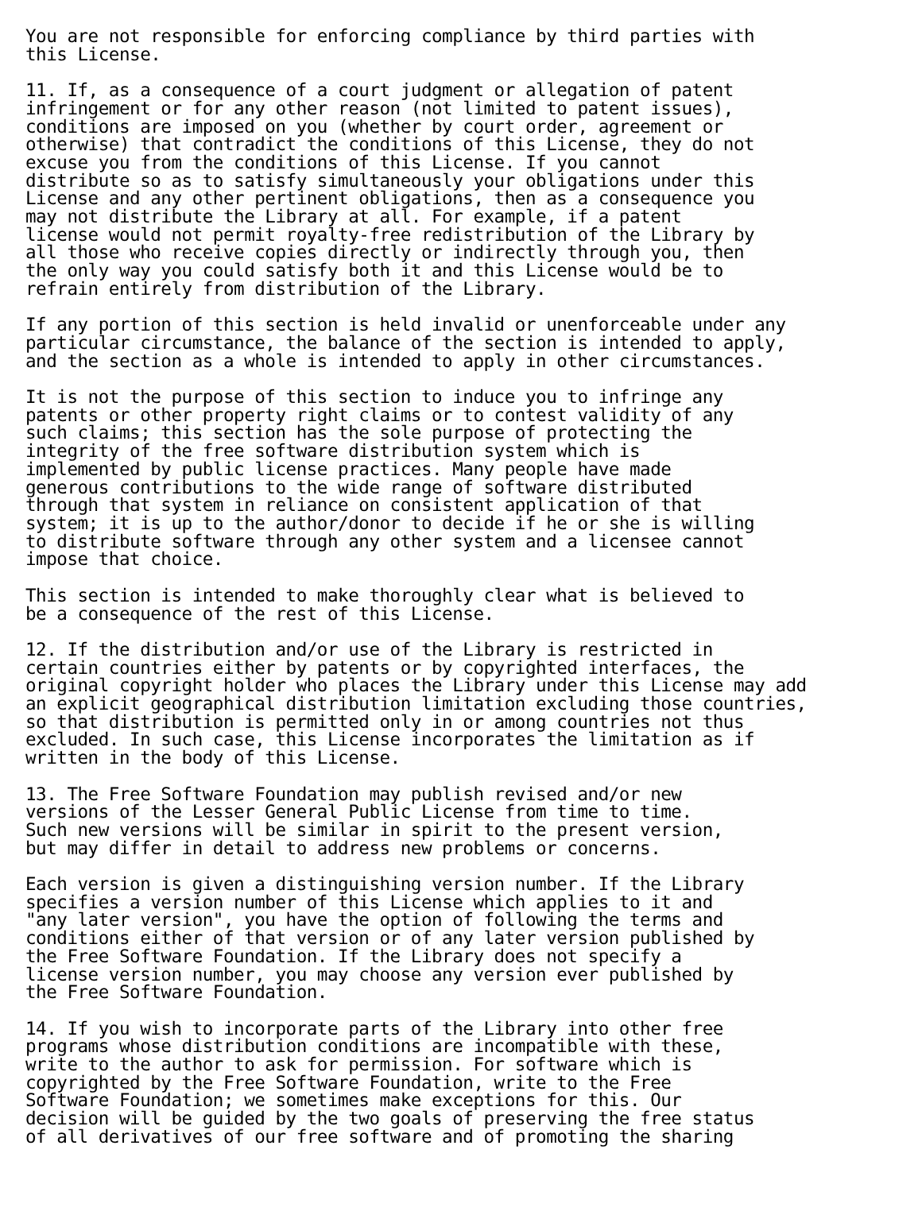You are not responsible for enforcing compliance by third parties with
this License.

11. If, as a consequence of a court judgment or allegation of patent
infringement or for any other reason (not limited to patent issues),
conditions are imposed on you (whether by court order, agreement or
otherwise) that contradict the conditions of this License, they do not
excuse you from the conditions of this License. If you cannot
distribute so as to satisfy simultaneously your obligations under this
License and any other pertinent obligations, then as a consequence you
may not distribute the Library at all. For example, if a patent
license would not permit royalty-free redistribution of the Library by
all those who receive copies directly or indirectly through you, then
the only way you could satisfy both it and this License would be to
refrain entirely from distribution of the Library.

If any portion of this section is held invalid or unenforceable under any
particular circumstance, the balance of the section is intended to apply,
and the section as a whole is intended to apply in other circumstances.

It is not the purpose of this section to induce you to infringe any
patents or other property right claims or to contest validity of any
such claims; this section has the sole purpose of protecting the
integrity of the free software distribution system which is
implemented by public license practices. Many people have made
generous contributions to the wide range of software distributed
through that system in reliance on consistent application of that
system; it is up to the author/donor to decide if he or she is willing
to distribute software through any other system and a licensee cannot
impose that choice.

This section is intended to make thoroughly clear what is believed to
be a consequence of the rest of this License.

12. If the distribution and/or use of the Library is restricted in
certain countries either by patents or by copyrighted interfaces, the
original copyright holder who places the Library under this License may add
an explicit geographical distribution limitation excluding those countries,
so that distribution is permitted only in or among countries not thus
excluded. In such case, this License incorporates the limitation as if
written in the body of this License.

13. The Free Software Foundation may publish revised and/or new
versions of the Lesser General Public License from time to time.
Such new versions will be similar in spirit to the present version,
but may differ in detail to address new problems or concerns.

Each version is given a distinguishing version number. If the Library
specifies a version number of this License which applies to it and
"any later version", you have the option of following the terms and
conditions either of that version or of any later version published by
the Free Software Foundation. If the Library does not specify a
license version number, you may choose any version ever published by
the Free Software Foundation.

14. If you wish to incorporate parts of the Library into other free
programs whose distribution conditions are incompatible with these,
write to the author to ask for permission. For software which is
copyrighted by the Free Software Foundation, write to the Free
Software Foundation; we sometimes make exceptions for this. Our
decision will be guided by the two goals of preserving the free status
of all derivatives of our free software and of promoting the sharing